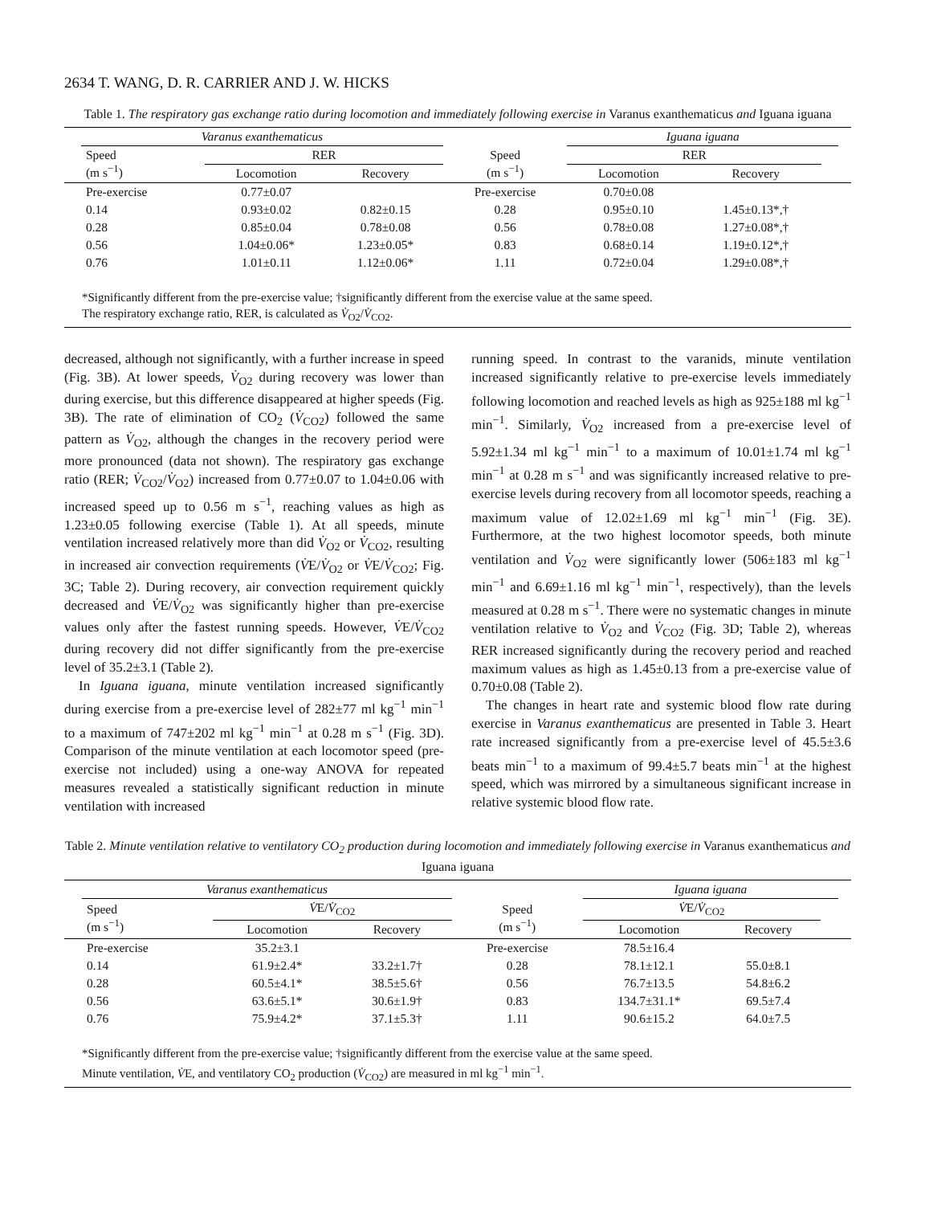2634 T. WANG, D. R. CARRIER AND J. W. HICKS
Table 1. The respiratory gas exchange ratio during locomotion and immediately following exercise in Varanus exanthematicus and Iguana iguana
| | Varanus exanthematicus | | | | Iguana iguana | | | |
| --- | --- | --- | --- | --- | --- | --- | --- | --- |
| | Speed (m s<sup>−1</sup>) | RER | | Speed (m s<sup>−1</sup>) | RER | | | |
| | | Locomotion | Recovery | | Locomotion | Recovery | | |
| | Pre-exercise | 0.77±0.07 | | Pre-exercise | 0.70±0.08 | | | |
| | 0.14 | 0.93±0.02 | 0.82±0.15 | 0.28 | 0.95±0.10 | 1.45±0.13*,† | | |
| | 0.28 | 0.85±0.04 | 0.78±0.08 | 0.56 | 0.78±0.08 | 1.27±0.08*,† | | |
| | 0.56 | 1.04±0.06* | 1.23±0.05* | 0.83 | 0.68±0.14 | 1.19±0.12*,† | | |
| | 0.76 | 1.01±0.11 | 1.12±0.06* | 1.11 | 0.72±0.04 | 1.29±0.08*,† | | |
| *Significantly different from the pre-exercise value; †significantly different from the exercise value at the same speed. The respiratory exchange ratio, RER, is calculated as V̇<sub>O2</sub>/ V̇<sub>CO2</sub>. | | | | | | | | |
decreased, although not significantly, with a further increase in speed (Fig. 3B). At lower speeds, V̇<sub>O2</sub> during recovery was lower than during exercise, but this difference disappeared at higher speeds (Fig. 3B). The rate of elimination of CO<sub>2</sub> (V̇<sub>CO2</sub>) followed the same pattern as V̇<sub>O2</sub>, although the changes in the recovery period were more pronounced (data not shown). The respiratory gas exchange ratio (RER; V̇<sub>CO2</sub>/V̇<sub>O2</sub>) increased from 0.77±0.07 to 1.04±0.06 with increased speed up to 0.56 m s<sup>−1</sup>, reaching values as high as 1.23±0.05 following exercise (Table 1). At all speeds, minute ventilation increased relatively more than did V̇<sub>O2</sub> or V̇<sub>CO2</sub>, resulting in increased air convection requirements (V̇E/V̇<sub>O2</sub> or V̇E/V̇<sub>CO2</sub>; Fig. 3C; Table 2). During recovery, air convection requirement quickly decreased and V̇E/V̇<sub>O2</sub> was significantly higher than pre-exercise values only after the fastest running speeds. However, V̇E/V̇<sub>CO2</sub> during recovery did not differ significantly from the pre-exercise level of 35.2±3.1 (Table 2).
In Iguana iguana, minute ventilation increased significantly during exercise from a pre-exercise level of 282±77 ml kg<sup>−1</sup> min<sup>−1</sup> to a maximum of 747±202 ml kg<sup>−1</sup> min<sup>−1</sup> at 0.28 m s<sup>−1</sup> (Fig. 3D). Comparison of the minute ventilation at each locomotor speed (pre-exercise not included) using a one-way ANOVA for repeated measures revealed a statistically significant reduction in minute ventilation with increased
running speed. In contrast to the varanids, minute ventilation increased significantly relative to pre-exercise levels immediately following locomotion and reached levels as high as 925±188 ml kg<sup>−1</sup> min<sup>−1</sup>. Similarly, V̇<sub>O2</sub> increased from a pre-exercise level of 5.92±1.34 ml kg<sup>−1</sup> min<sup>−1</sup> to a maximum of 10.01±1.74 ml kg<sup>−1</sup> min<sup>−1</sup> at 0.28 m s<sup>−1</sup> and was significantly increased relative to pre-exercise levels during recovery from all locomotor speeds, reaching a maximum value of 12.02±1.69 ml kg<sup>−1</sup> min<sup>−1</sup> (Fig. 3E). Furthermore, at the two highest locomotor speeds, both minute ventilation and V̇<sub>O2</sub> were significantly lower (506±183 ml kg<sup>−1</sup> min<sup>−1</sup> and 6.69±1.16 ml kg<sup>−1</sup> min<sup>−1</sup>, respectively), than the levels measured at 0.28 m s<sup>−1</sup>. There were no systematic changes in minute ventilation relative to V̇<sub>O2</sub> and V̇<sub>CO2</sub> (Fig. 3D; Table 2), whereas RER increased significantly during the recovery period and reached maximum values as high as 1.45±0.13 from a pre-exercise value of 0.70±0.08 (Table 2).
The changes in heart rate and systemic blood flow rate during exercise in Varanus exanthematicus are presented in Table 3. Heart rate increased significantly from a pre-exercise level of 45.5±3.6 beats min<sup>−1</sup> to a maximum of 99.4±5.7 beats min<sup>−1</sup> at the highest speed, which was mirrored by a simultaneous significant increase in relative systemic blood flow rate.
Table 2. Minute ventilation relative to ventilatory CO<sub>2</sub> production during locomotion and immediately following exercise in Varanus exanthematicus and Iguana iguana
| | Varanus exanthematicus | | | | Iguana iguana | | | |
| --- | --- | --- | --- | --- | --- | --- | --- | --- |
| | Speed (m s<sup>−1</sup>) | V̇ E/ V̇<sub>CO2</sub> | | Speed (m s<sup>−1</sup>) | V̇ E/ V̇<sub>CO2</sub> | | | |
| | | Locomotion | Recovery | | Locomotion | Recovery | | |
| | Pre-exercise | 35.2±3.1 | | Pre-exercise | 78.5±16.4 | | | |
| | 0.14 | 61.9±2.4* | 33.2±1.7† | 0.28 | 78.1±12.1 | 55.0±8.1 | | |
| | 0.28 | 60.5±4.1* | 38.5±5.6† | 0.56 | 76.7±13.5 | 54.8±6.2 | | |
| | 0.56 | 63.6±5.1* | 30.6±1.9† | 0.83 | 134.7±31.1* | 69.5±7.4 | | |
| | 0.76 | 75.9±4.2* | 37.1±5.3† | 1.11 | 90.6±15.2 | 64.0±7.5 | | |
| *Significantly different from the pre-exercise value; †significantly different from the exercise value at the same speed. Minute ventilation, V̇ E, and ventilatory CO<sub>2</sub> production ( V̇<sub>CO2</sub>) are measured in ml kg<sup>−1</sup> min<sup>−1</sup>. | | | | | | | | |